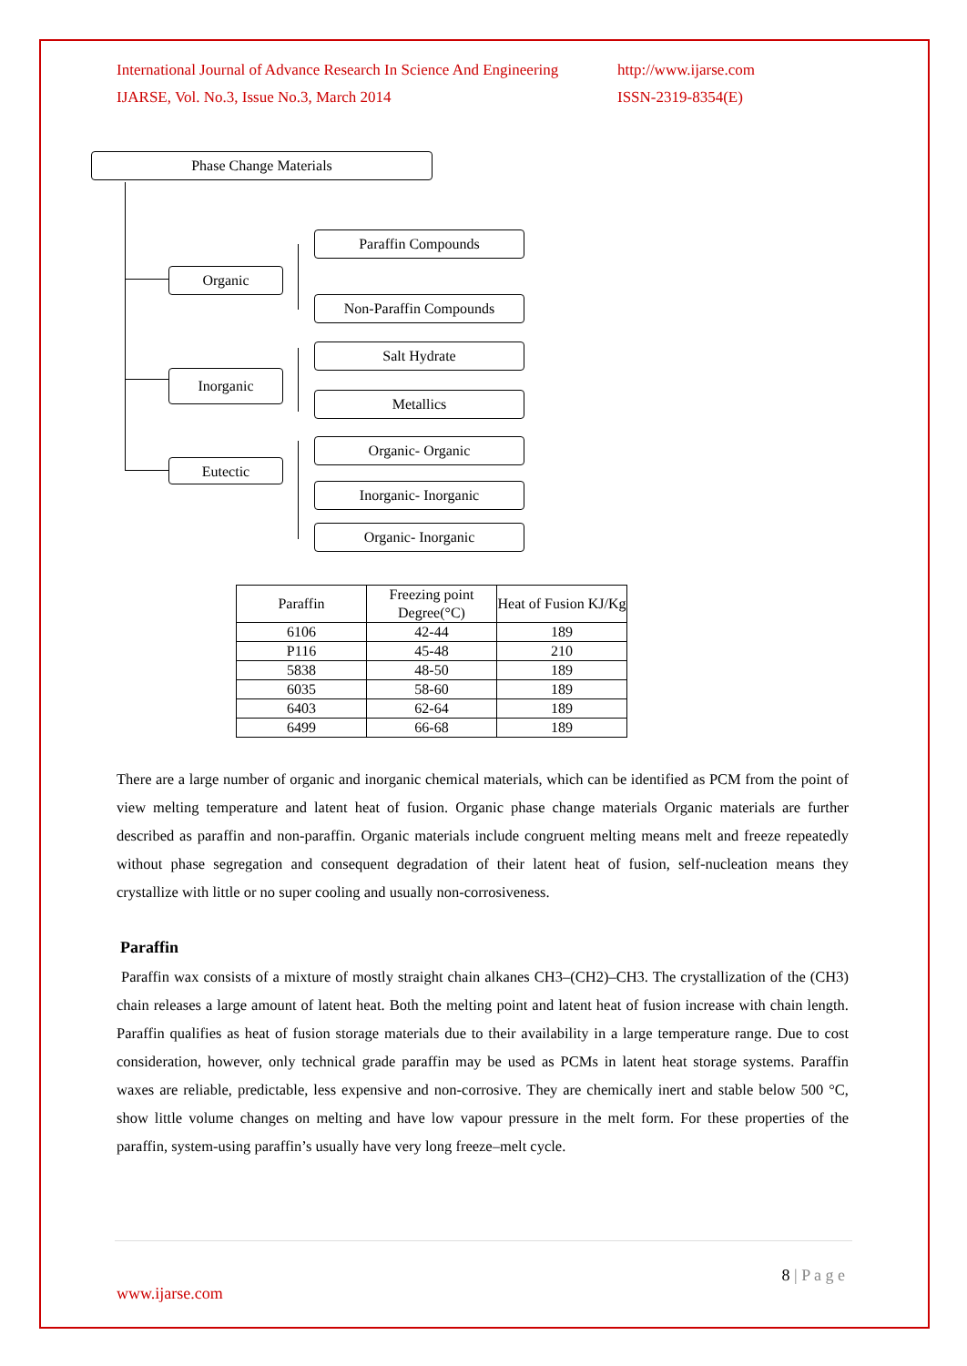International Journal of Advance Research In Science And Engineering http://www.ijarse.com
IJARSE, Vol. No.3, Issue No.3, March 2014 ISSN-2319-8354(E)
Phase Change Materials
Organic
Inorganic
Eutectic
Paraffin Compounds
Non-Paraffin Compounds
Salt Hydrate
Metallics
Organic- Organic
Inorganic- Inorganic
Organic- Inorganic
| Paraffin | Freezing point Degree(°C) | Heat of Fusion KJ/Kg |
| --- | --- | --- |
| 6106 | 42-44 | 189 |
| P116 | 45-48 | 210 |
| 5838 | 48-50 | 189 |
| 6035 | 58-60 | 189 |
| 6403 | 62-64 | 189 |
| 6499 | 66-68 | 189 |
There are a large number of organic and inorganic chemical materials, which can be identified as PCM from the point of view melting temperature and latent heat of fusion. Organic phase change materials Organic materials are further described as paraffin and non-paraffin. Organic materials include congruent melting means melt and freeze repeatedly without phase segregation and consequent degradation of their latent heat of fusion, self-nucleation means they crystallize with little or no super cooling and usually non-corrosiveness.
Paraffin
Paraffin wax consists of a mixture of mostly straight chain alkanes CH3–(CH2)–CH3. The crystallization of the (CH3) chain releases a large amount of latent heat. Both the melting point and latent heat of fusion increase with chain length. Paraffin qualifies as heat of fusion storage materials due to their availability in a large temperature range. Due to cost consideration, however, only technical grade paraffin may be used as PCMs in latent heat storage systems. Paraffin waxes are reliable, predictable, less expensive and non-corrosive. They are chemically inert and stable below 500 °C, show little volume changes on melting and have low vapour pressure in the melt form. For these properties of the paraffin, system-using paraffin’s usually have very long freeze–melt cycle.
8 | P a g e
www.ijarse.com